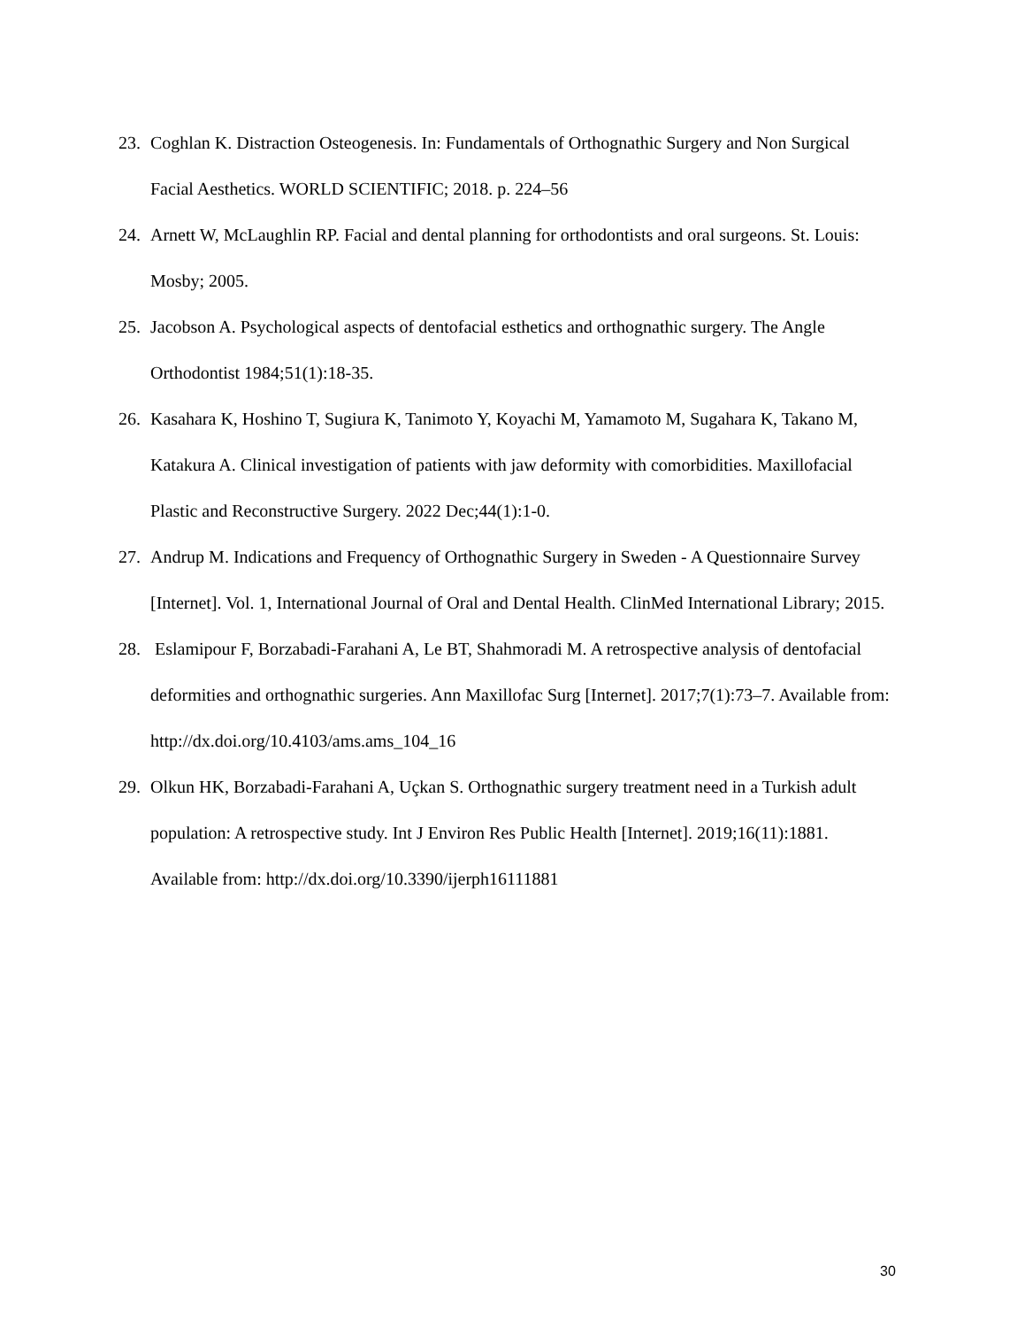23. Coghlan K. Distraction Osteogenesis. In: Fundamentals of Orthognathic Surgery and Non Surgical Facial Aesthetics. WORLD SCIENTIFIC; 2018. p. 224–56
24. Arnett W, McLaughlin RP. Facial and dental planning for orthodontists and oral surgeons. St. Louis: Mosby; 2005.
25. Jacobson A. Psychological aspects of dentofacial esthetics and orthognathic surgery. The Angle Orthodontist 1984;51(1):18-35.
26. Kasahara K, Hoshino T, Sugiura K, Tanimoto Y, Koyachi M, Yamamoto M, Sugahara K, Takano M, Katakura A. Clinical investigation of patients with jaw deformity with comorbidities. Maxillofacial Plastic and Reconstructive Surgery. 2022 Dec;44(1):1-0.
27. Andrup M. Indications and Frequency of Orthognathic Surgery in Sweden - A Questionnaire Survey [Internet]. Vol. 1, International Journal of Oral and Dental Health. ClinMed International Library; 2015.
28. Eslamipour F, Borzabadi-Farahani A, Le BT, Shahmoradi M. A retrospective analysis of dentofacial deformities and orthognathic surgeries. Ann Maxillofac Surg [Internet]. 2017;7(1):73–7. Available from: http://dx.doi.org/10.4103/ams.ams_104_16
29. Olkun HK, Borzabadi-Farahani A, Uçkan S. Orthognathic surgery treatment need in a Turkish adult population: A retrospective study. Int J Environ Res Public Health [Internet]. 2019;16(11):1881. Available from: http://dx.doi.org/10.3390/ijerph16111881
30